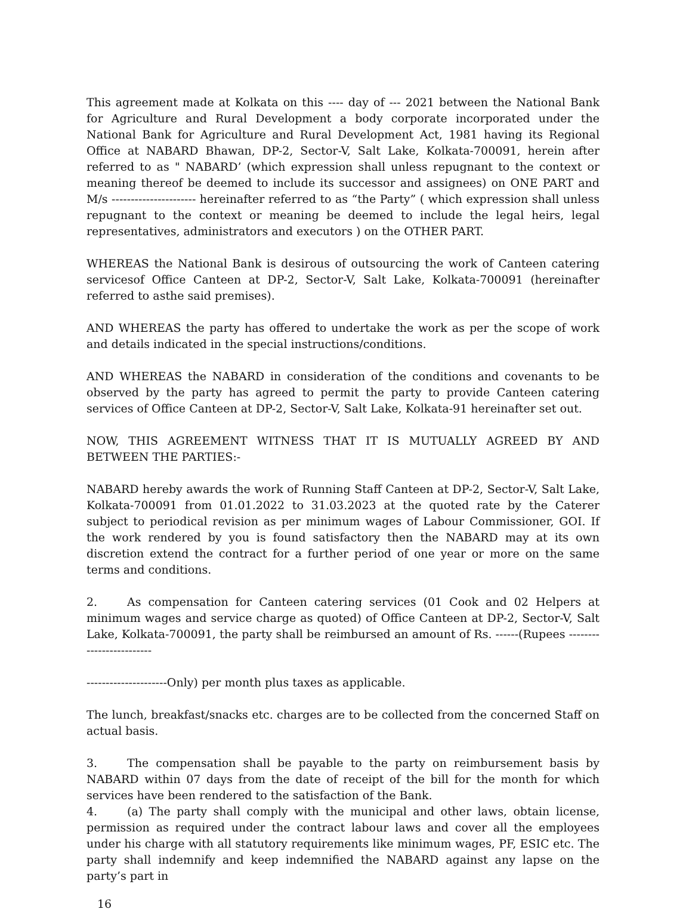This agreement made at Kolkata on this ---- day of --- 2021 between the National Bank for Agriculture and Rural Development a body corporate incorporated under the National Bank for Agriculture and Rural Development Act, 1981 having its Regional Office at NABARD Bhawan, DP-2, Sector-V, Salt Lake, Kolkata-700091, herein after referred to as " NABARD’ (which expression shall unless repugnant to the context or meaning thereof be deemed to include its successor and assignees) on ONE PART and M/s ---------------------- hereinafter referred to as “the Party” ( which expression shall unless repugnant to the context or meaning be deemed to include the legal heirs, legal representatives, administrators and executors ) on the OTHER PART.
WHEREAS the National Bank is desirous of outsourcing the work of Canteen catering servicesof Office Canteen at DP-2, Sector-V, Salt Lake, Kolkata-700091 (hereinafter referred to asthe said premises).
AND WHEREAS the party has offered to undertake the work as per the scope of work and details indicated in the special instructions/conditions.
AND WHEREAS the NABARD in consideration of the conditions and covenants to be observed by the party has agreed to permit the party to provide Canteen catering services of Office Canteen at DP-2, Sector-V, Salt Lake, Kolkata-91 hereinafter set out.
NOW, THIS AGREEMENT WITNESS THAT IT IS MUTUALLY AGREED BY AND BETWEEN THE PARTIES:-
NABARD hereby awards the work of Running Staff Canteen at DP-2, Sector-V, Salt Lake, Kolkata-700091 from 01.01.2022 to 31.03.2023 at the quoted rate by the Caterer subject to periodical revision as per minimum wages of Labour Commissioner, GOI. If the work rendered by you is found satisfactory then the NABARD may at its own discretion extend the contract for a further period of one year or more on the same terms and conditions.
2. As compensation for Canteen catering services (01 Cook and 02 Helpers at minimum wages and service charge as quoted) of Office Canteen at DP-2, Sector-V, Salt Lake, Kolkata-700091, the party shall be reimbursed an amount of Rs. ------(Rupees -------------------------
---------------------Only) per month plus taxes as applicable.
The lunch, breakfast/snacks etc. charges are to be collected from the concerned Staff on actual basis.
3. The compensation shall be payable to the party on reimbursement basis by NABARD within 07 days from the date of receipt of the bill for the month for which services have been rendered to the satisfaction of the Bank.
4. (a) The party shall comply with the municipal and other laws, obtain license, permission as required under the contract labour laws and cover all the employees under his charge with all statutory requirements like minimum wages, PF, ESIC etc. The party shall indemnify and keep indemnified the NABARD against any lapse on the party’s part in
16